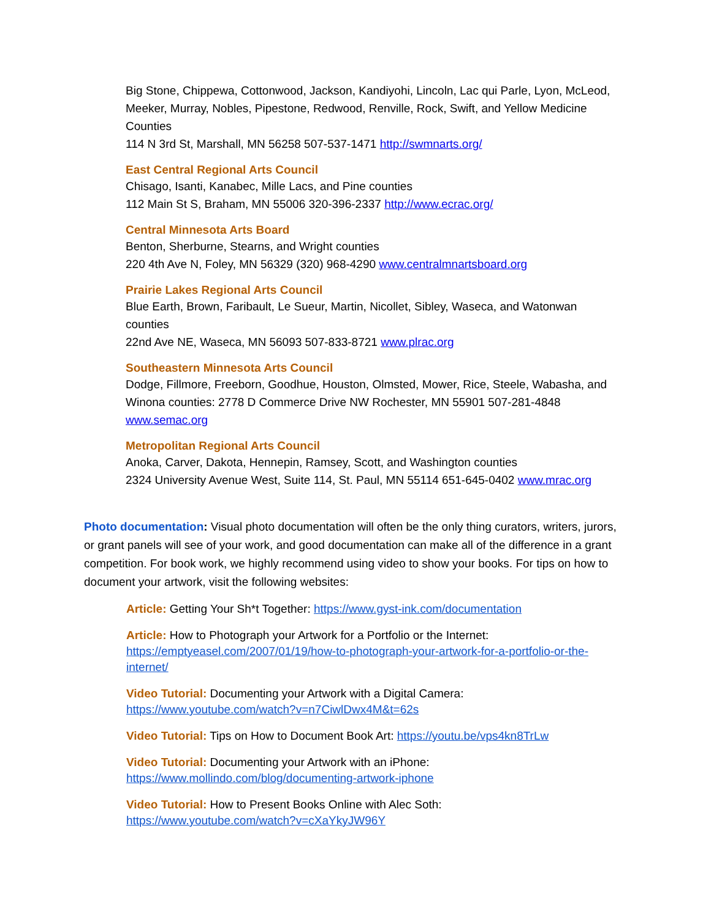Big Stone, Chippewa, Cottonwood, Jackson, Kandiyohi, Lincoln, Lac qui Parle, Lyon, McLeod, Meeker, Murray, Nobles, Pipestone, Redwood, Renville, Rock, Swift, and Yellow Medicine Counties
114 N 3rd St, Marshall, MN 56258 507-537-1471 http://swmnarts.org/
East Central Regional Arts Council
Chisago, Isanti, Kanabec, Mille Lacs, and Pine counties
112 Main St S, Braham, MN 55006 320-396-2337 http://www.ecrac.org/
Central Minnesota Arts Board
Benton, Sherburne, Stearns, and Wright counties
220 4th Ave N, Foley, MN 56329 (320) 968-4290 www.centralmnartsboard.org
Prairie Lakes Regional Arts Council
Blue Earth, Brown, Faribault, Le Sueur, Martin, Nicollet, Sibley, Waseca, and Watonwan counties
22nd Ave NE, Waseca, MN 56093 507-833-8721 www.plrac.org
Southeastern Minnesota Arts Council
Dodge, Fillmore, Freeborn, Goodhue, Houston, Olmsted, Mower, Rice, Steele, Wabasha, and Winona counties: 2778 D Commerce Drive NW Rochester, MN 55901 507-281-4848 www.semac.org
Metropolitan Regional Arts Council
Anoka, Carver, Dakota, Hennepin, Ramsey, Scott, and Washington counties
2324 University Avenue West, Suite 114, St. Paul, MN 55114 651-645-0402 www.mrac.org
Photo documentation: Visual photo documentation will often be the only thing curators, writers, jurors, or grant panels will see of your work, and good documentation can make all of the difference in a grant competition. For book work, we highly recommend using video to show your books. For tips on how to document your artwork, visit the following websites:
Article: Getting Your Sh*t Together: https://www.gyst-ink.com/documentation
Article: How to Photograph your Artwork for a Portfolio or the Internet: https://emptyeasel.com/2007/01/19/how-to-photograph-your-artwork-for-a-portfolio-or-the-internet/
Video Tutorial: Documenting your Artwork with a Digital Camera:
https://www.youtube.com/watch?v=n7CiwlDwx4M&t=62s
Video Tutorial: Tips on How to Document Book Art: https://youtu.be/vps4kn8TrLw
Video Tutorial: Documenting your Artwork with an iPhone:
https://www.mollindo.com/blog/documenting-artwork-iphone
Video Tutorial: How to Present Books Online with Alec Soth:
https://www.youtube.com/watch?v=cXaYkyJW96Y